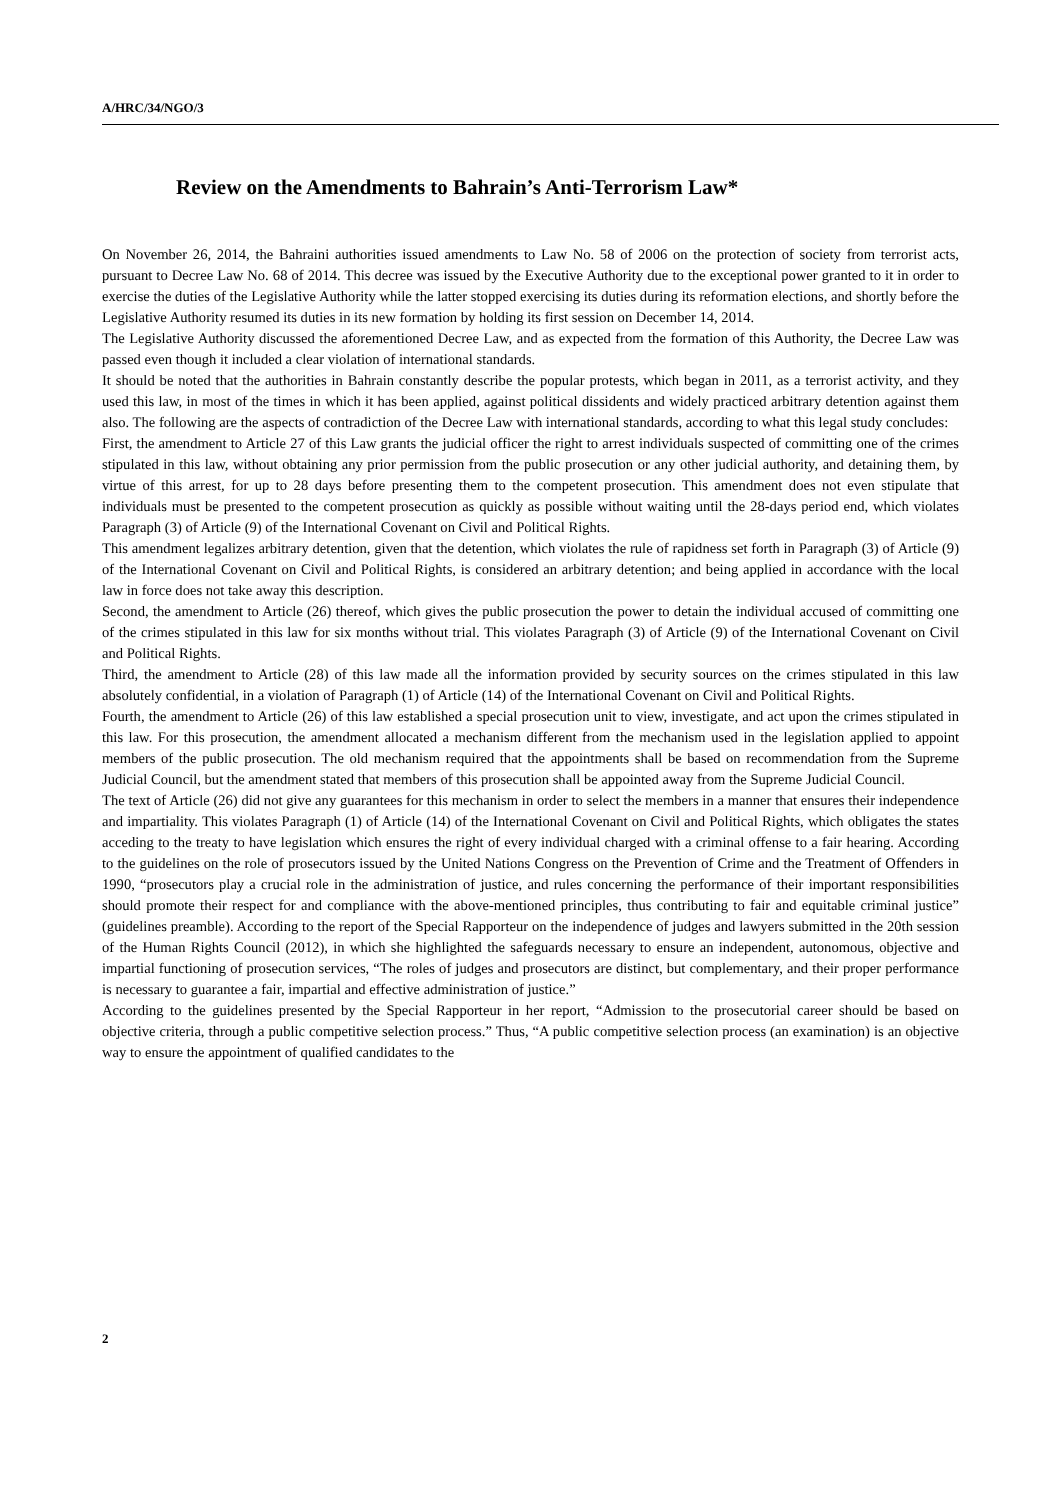A/HRC/34/NGO/3
Review on the Amendments to Bahrain’s Anti-Terrorism Law*
On November 26, 2014, the Bahraini authorities issued amendments to Law No. 58 of 2006 on the protection of society from terrorist acts, pursuant to Decree Law No. 68 of 2014. This decree was issued by the Executive Authority due to the exceptional power granted to it in order to exercise the duties of the Legislative Authority while the latter stopped exercising its duties during its reformation elections, and shortly before the Legislative Authority resumed its duties in its new formation by holding its first session on December 14, 2014.
The Legislative Authority discussed the aforementioned Decree Law, and as expected from the formation of this Authority, the Decree Law was passed even though it included a clear violation of international standards.
It should be noted that the authorities in Bahrain constantly describe the popular protests, which began in 2011, as a terrorist activity, and they used this law, in most of the times in which it has been applied, against political dissidents and widely practiced arbitrary detention against them also. The following are the aspects of contradiction of the Decree Law with international standards, according to what this legal study concludes:
First, the amendment to Article 27 of this Law grants the judicial officer the right to arrest individuals suspected of committing one of the crimes stipulated in this law, without obtaining any prior permission from the public prosecution or any other judicial authority, and detaining them, by virtue of this arrest, for up to 28 days before presenting them to the competent prosecution. This amendment does not even stipulate that individuals must be presented to the competent prosecution as quickly as possible without waiting until the 28-days period end, which violates Paragraph (3) of Article (9) of the International Covenant on Civil and Political Rights.
This amendment legalizes arbitrary detention, given that the detention, which violates the rule of rapidness set forth in Paragraph (3) of Article (9) of the International Covenant on Civil and Political Rights, is considered an arbitrary detention; and being applied in accordance with the local law in force does not take away this description.
Second, the amendment to Article (26) thereof, which gives the public prosecution the power to detain the individual accused of committing one of the crimes stipulated in this law for six months without trial. This violates Paragraph (3) of Article (9) of the International Covenant on Civil and Political Rights.
Third, the amendment to Article (28) of this law made all the information provided by security sources on the crimes stipulated in this law absolutely confidential, in a violation of Paragraph (1) of Article (14) of the International Covenant on Civil and Political Rights.
Fourth, the amendment to Article (26) of this law established a special prosecution unit to view, investigate, and act upon the crimes stipulated in this law. For this prosecution, the amendment allocated a mechanism different from the mechanism used in the legislation applied to appoint members of the public prosecution. The old mechanism required that the appointments shall be based on recommendation from the Supreme Judicial Council, but the amendment stated that members of this prosecution shall be appointed away from the Supreme Judicial Council.
The text of Article (26) did not give any guarantees for this mechanism in order to select the members in a manner that ensures their independence and impartiality. This violates Paragraph (1) of Article (14) of the International Covenant on Civil and Political Rights, which obligates the states acceding to the treaty to have legislation which ensures the right of every individual charged with a criminal offense to a fair hearing. According to the guidelines on the role of prosecutors issued by the United Nations Congress on the Prevention of Crime and the Treatment of Offenders in 1990, “prosecutors play a crucial role in the administration of justice, and rules concerning the performance of their important responsibilities should promote their respect for and compliance with the above-mentioned principles, thus contributing to fair and equitable criminal justice” (guidelines preamble). According to the report of the Special Rapporteur on the independence of judges and lawyers submitted in the 20th session of the Human Rights Council (2012), in which she highlighted the safeguards necessary to ensure an independent, autonomous, objective and impartial functioning of prosecution services, “The roles of judges and prosecutors are distinct, but complementary, and their proper performance is necessary to guarantee a fair, impartial and effective administration of justice.”
According to the guidelines presented by the Special Rapporteur in her report, “Admission to the prosecutorial career should be based on objective criteria, through a public competitive selection process.” Thus, “A public competitive selection process (an examination) is an objective way to ensure the appointment of qualified candidates to the
2